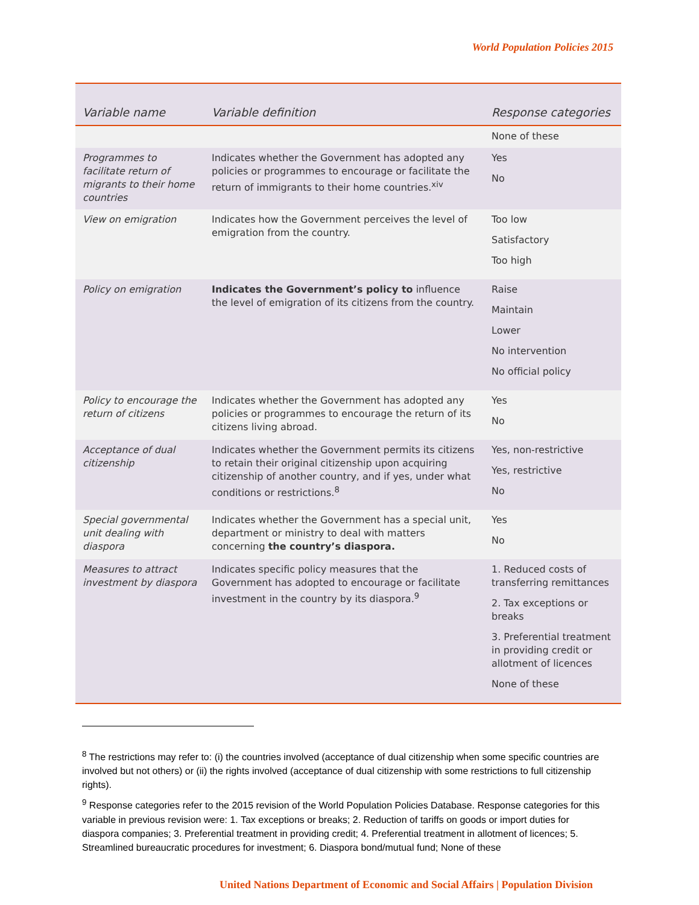World Population Policies 2015
| Variable name | Variable definition | Response categories |
| --- | --- | --- |
| | | None of these |
| Programmes to facilitate return of migrants to their home countries | Indicates whether the Government has adopted any policies or programmes to encourage or facilitate the return of immigrants to their home countries.<sup>xiv</sup> | Yes No |
| View on emigration | Indicates how the Government perceives the level of emigration from the country. | Too low Satisfactory Too high |
| Policy on emigration | Indicates the Government’s policy to influence the level of emigration of its citizens from the country. | Raise Maintain Lower No intervention No official policy |
| Policy to encourage the return of citizens | Indicates whether the Government has adopted any policies or programmes to encourage the return of its citizens living abroad. | Yes No |
| Acceptance of dual citizenship | Indicates whether the Government permits its citizens to retain their original citizenship upon acquiring citizenship of another country, and if yes, under what conditions or restrictions.<sup>8</sup> | Yes, non-restrictive Yes, restrictive No |
| Special governmental unit dealing with diaspora | Indicates whether the Government has a special unit, department or ministry to deal with matters concerning the country’s diaspora. | Yes No |
| Measures to attract investment by diaspora | Indicates specific policy measures that the Government has adopted to encourage or facilitate investment in the country by its diaspora.<sup>9</sup> | 1. Reduced costs of transferring remittances 2. Tax exceptions or breaks 3. Preferential treatment in providing credit or allotment of licences None of these |
<sup>8</sup> The restrictions may refer to: (i) the countries involved (acceptance of dual citizenship when some specific countries are involved but not others) or (ii) the rights involved (acceptance of dual citizenship with some restrictions to full citizenship rights).
<sup>9</sup> Response categories refer to the 2015 revision of the World Population Policies Database. Response categories for this variable in previous revision were: 1. Tax exceptions or breaks; 2. Reduction of tariffs on goods or import duties for diaspora companies; 3. Preferential treatment in providing credit; 4. Preferential treatment in allotment of licences; 5. Streamlined bureaucratic procedures for investment; 6. Diaspora bond/mutual fund; None of these
United Nations Department of Economic and Social Affairs | Population Division